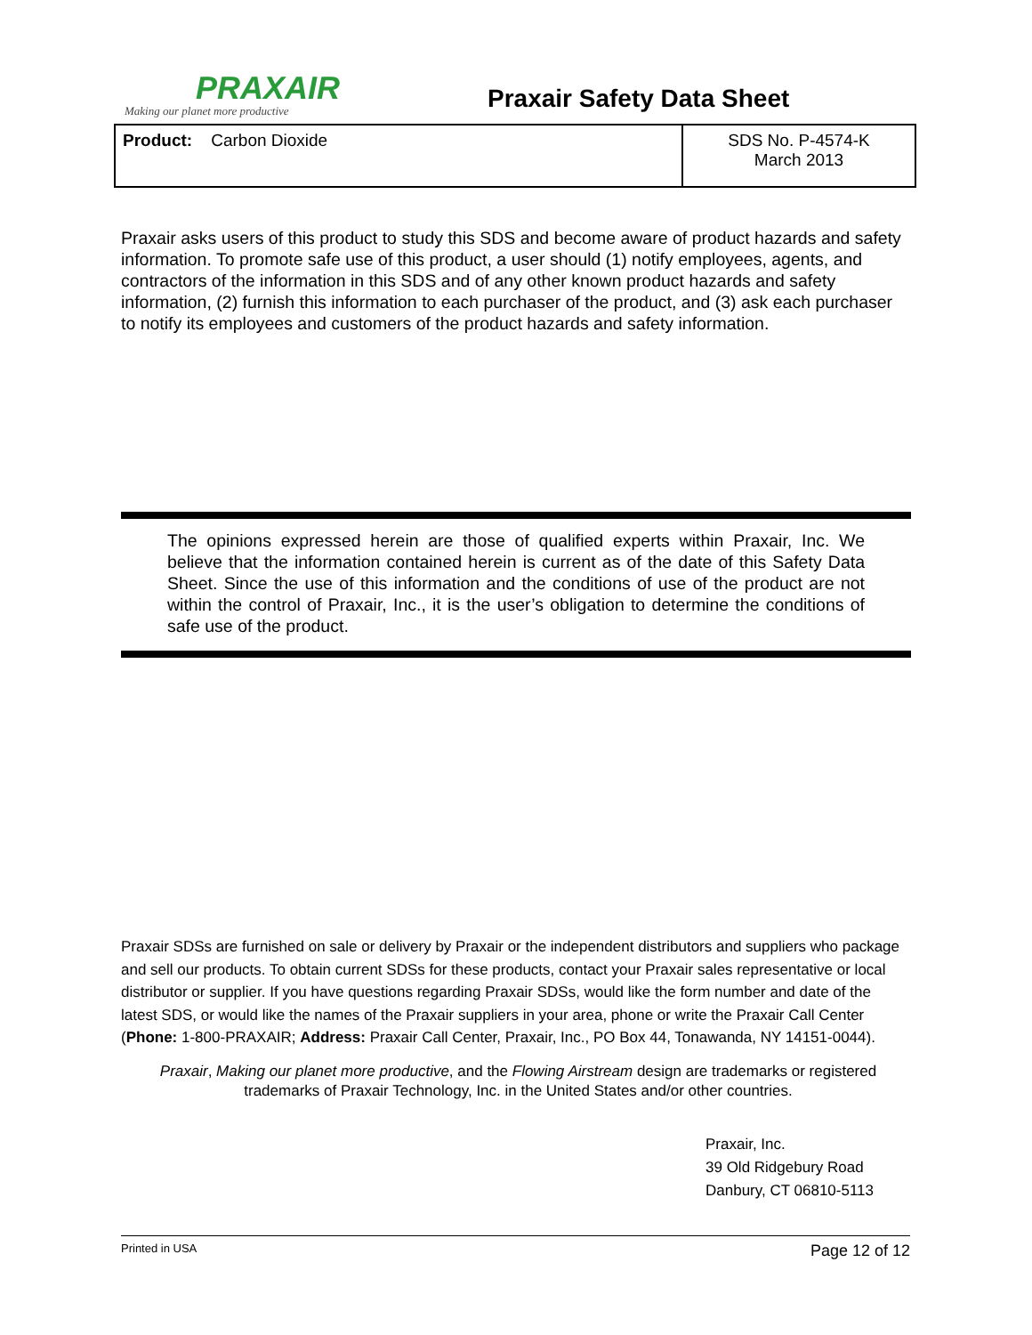PRAXAIR
Making our planet more productive
Praxair Safety Data Sheet
| Product: Carbon Dioxide | SDS No. P-4574-K March 2013 |
Praxair asks users of this product to study this SDS and become aware of product hazards and safety information. To promote safe use of this product, a user should (1) notify employees, agents, and contractors of the information in this SDS and of any other known product hazards and safety information, (2) furnish this information to each purchaser of the product, and (3) ask each purchaser to notify its employees and customers of the product hazards and safety information.
The opinions expressed herein are those of qualified experts within Praxair, Inc. We believe that the information contained herein is current as of the date of this Safety Data Sheet. Since the use of this information and the conditions of use of the product are not within the control of Praxair, Inc., it is the user’s obligation to determine the conditions of safe use of the product.
Praxair SDSs are furnished on sale or delivery by Praxair or the independent distributors and suppliers who package and sell our products. To obtain current SDSs for these products, contact your Praxair sales representative or local distributor or supplier. If you have questions regarding Praxair SDSs, would like the form number and date of the latest SDS, or would like the names of the Praxair suppliers in your area, phone or write the Praxair Call Center (Phone: 1-800-PRAXAIR; Address: Praxair Call Center, Praxair, Inc., PO Box 44, Tonawanda, NY 14151-0044).
Praxair, Making our planet more productive, and the Flowing Airstream design are trademarks or registered trademarks of Praxair Technology, Inc. in the United States and/or other countries.
Praxair, Inc.
39 Old Ridgebury Road
Danbury, CT 06810-5113
Printed in USA Page 12 of 12